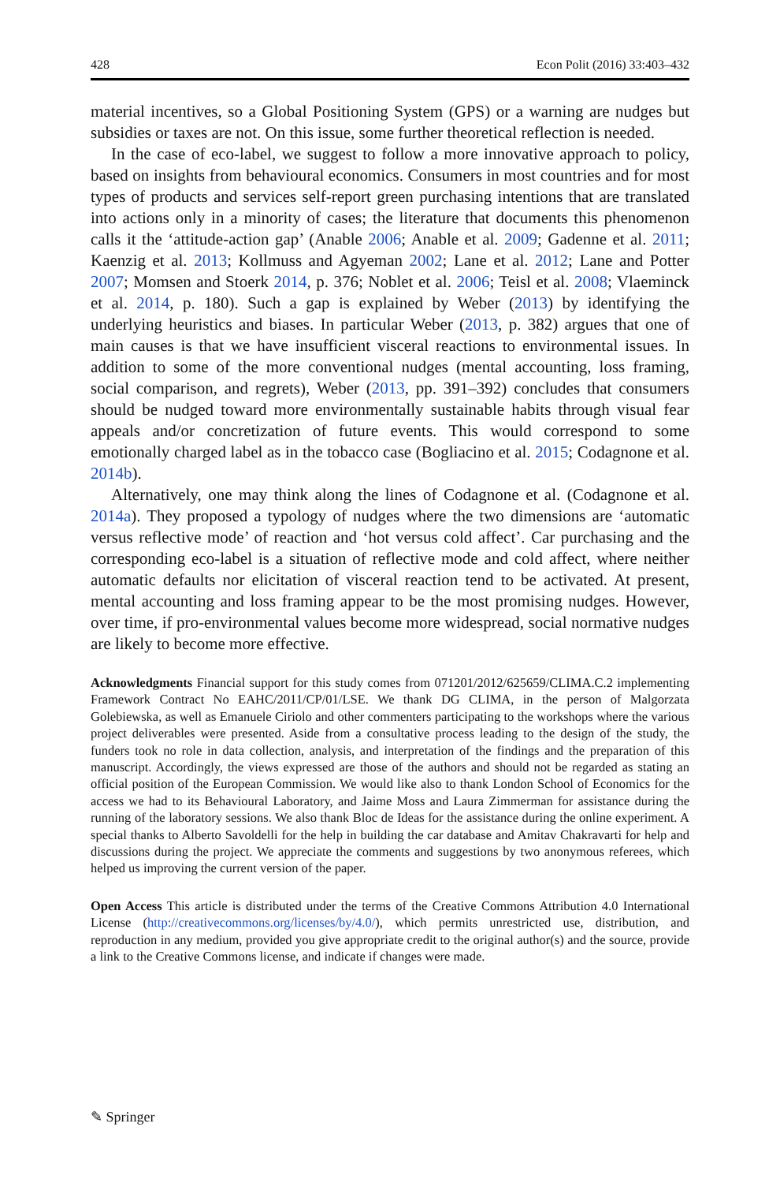428 Econ Polit (2016) 33:403–432
material incentives, so a Global Positioning System (GPS) or a warning are nudges but subsidies or taxes are not. On this issue, some further theoretical reflection is needed.
In the case of eco-label, we suggest to follow a more innovative approach to policy, based on insights from behavioural economics. Consumers in most countries and for most types of products and services self-report green purchasing intentions that are translated into actions only in a minority of cases; the literature that documents this phenomenon calls it the ‘attitude-action gap’ (Anable 2006; Anable et al. 2009; Gadenne et al. 2011; Kaenzig et al. 2013; Kollmuss and Agyeman 2002; Lane et al. 2012; Lane and Potter 2007; Momsen and Stoerk 2014, p. 376; Noblet et al. 2006; Teisl et al. 2008; Vlaeminck et al. 2014, p. 180). Such a gap is explained by Weber (2013) by identifying the underlying heuristics and biases. In particular Weber (2013, p. 382) argues that one of main causes is that we have insufficient visceral reactions to environmental issues. In addition to some of the more conventional nudges (mental accounting, loss framing, social comparison, and regrets), Weber (2013, pp. 391–392) concludes that consumers should be nudged toward more environmentally sustainable habits through visual fear appeals and/or concretization of future events. This would correspond to some emotionally charged label as in the tobacco case (Bogliacino et al. 2015; Codagnone et al. 2014b).
Alternatively, one may think along the lines of Codagnone et al. (Codagnone et al. 2014a). They proposed a typology of nudges where the two dimensions are ‘automatic versus reflective mode’ of reaction and ‘hot versus cold affect’. Car purchasing and the corresponding eco-label is a situation of reflective mode and cold affect, where neither automatic defaults nor elicitation of visceral reaction tend to be activated. At present, mental accounting and loss framing appear to be the most promising nudges. However, over time, if pro-environmental values become more widespread, social normative nudges are likely to become more effective.
Acknowledgments Financial support for this study comes from 071201/2012/625659/CLIMA.C.2 implementing Framework Contract No EAHC/2011/CP/01/LSE. We thank DG CLIMA, in the person of Malgorzata Golebiewska, as well as Emanuele Ciriolo and other commenters participating to the workshops where the various project deliverables were presented. Aside from a consultative process leading to the design of the study, the funders took no role in data collection, analysis, and interpretation of the findings and the preparation of this manuscript. Accordingly, the views expressed are those of the authors and should not be regarded as stating an official position of the European Commission. We would like also to thank London School of Economics for the access we had to its Behavioural Laboratory, and Jaime Moss and Laura Zimmerman for assistance during the running of the laboratory sessions. We also thank Bloc de Ideas for the assistance during the online experiment. A special thanks to Alberto Savoldelli for the help in building the car database and Amitav Chakravarti for help and discussions during the project. We appreciate the comments and suggestions by two anonymous referees, which helped us improving the current version of the paper.
Open Access This article is distributed under the terms of the Creative Commons Attribution 4.0 International License (http://creativecommons.org/licenses/by/4.0/), which permits unrestricted use, distribution, and reproduction in any medium, provided you give appropriate credit to the original author(s) and the source, provide a link to the Creative Commons license, and indicate if changes were made.
✎ Springer